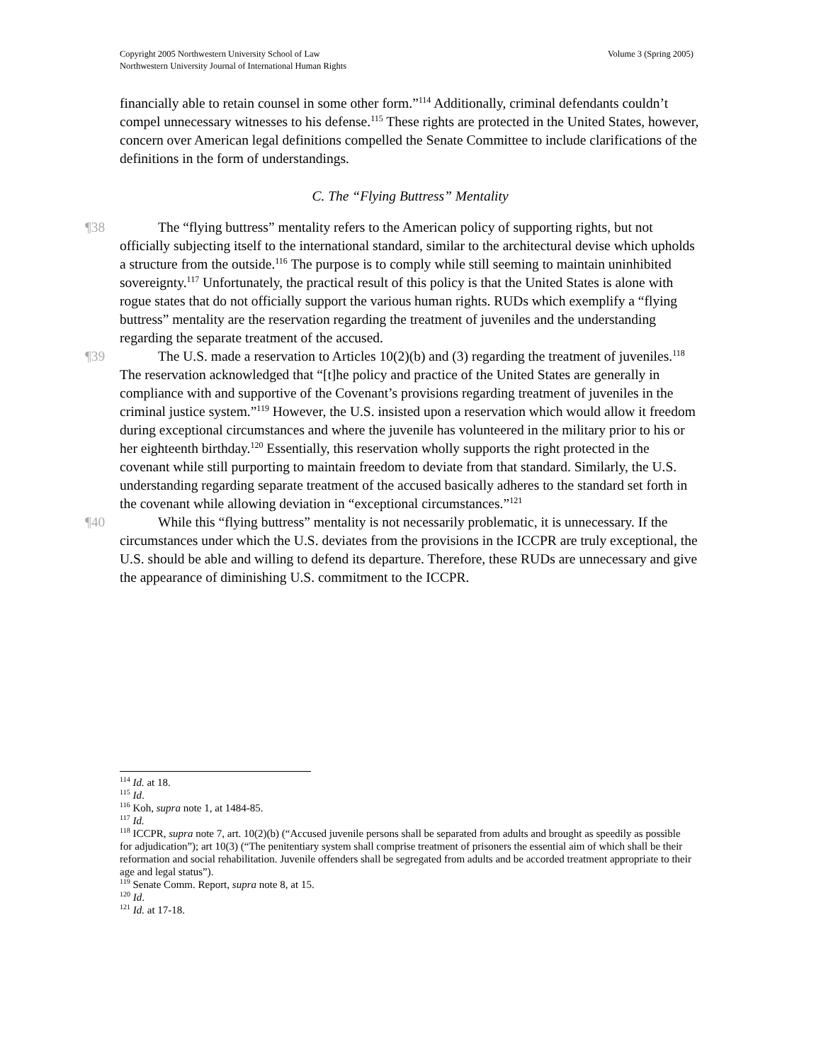Volume 3 (Spring 2005) Copyright 2005 Northwestern University School of Law
Northwestern University Journal of International Human Rights
financially able to retain counsel in some other form.”<sup>114</sup> Additionally, criminal defendants couldn’t compel unnecessary witnesses to his defense.<sup>115</sup> These rights are protected in the United States, however, concern over American legal definitions compelled the Senate Committee to include clarifications of the definitions in the form of understandings.
C. The “Flying Buttress” Mentality
¶38 The “flying buttress” mentality refers to the American policy of supporting rights, but not officially subjecting itself to the international standard, similar to the architectural devise which upholds a structure from the outside.<sup>116</sup> The purpose is to comply while still seeming to maintain uninhibited sovereignty.<sup>117</sup> Unfortunately, the practical result of this policy is that the United States is alone with rogue states that do not officially support the various human rights. RUDs which exemplify a “flying buttress” mentality are the reservation regarding the treatment of juveniles and the understanding regarding the separate treatment of the accused.
¶39 The U.S. made a reservation to Articles 10(2)(b) and (3) regarding the treatment of juveniles.<sup>118</sup> The reservation acknowledged that “[t]he policy and practice of the United States are generally in compliance with and supportive of the Covenant’s provisions regarding treatment of juveniles in the criminal justice system.”<sup>119</sup> However, the U.S. insisted upon a reservation which would allow it freedom during exceptional circumstances and where the juvenile has volunteered in the military prior to his or her eighteenth birthday.<sup>120</sup> Essentially, this reservation wholly supports the right protected in the covenant while still purporting to maintain freedom to deviate from that standard. Similarly, the U.S. understanding regarding separate treatment of the accused basically adheres to the standard set forth in the covenant while allowing deviation in “exceptional circumstances.”<sup>121</sup>
¶40 While this “flying buttress” mentality is not necessarily problematic, it is unnecessary. If the circumstances under which the U.S. deviates from the provisions in the ICCPR are truly exceptional, the U.S. should be able and willing to defend its departure. Therefore, these RUDs are unnecessary and give the appearance of diminishing U.S. commitment to the ICCPR.
<sup>114</sup> Id. at 18.
<sup>115</sup> Id.
<sup>116</sup> Koh, supra note 1, at 1484-85.
<sup>117</sup> Id.
<sup>118</sup> ICCPR, supra note 7, art. 10(2)(b) (“Accused juvenile persons shall be separated from adults and brought as speedily as possible for adjudication”); art 10(3) (“The penitentiary system shall comprise treatment of prisoners the essential aim of which shall be their reformation and social rehabilitation. Juvenile offenders shall be segregated from adults and be accorded treatment appropriate to their age and legal status”).
<sup>119</sup> Senate Comm. Report, supra note 8, at 15.
<sup>120</sup> Id.
<sup>121</sup> Id. at 17-18.